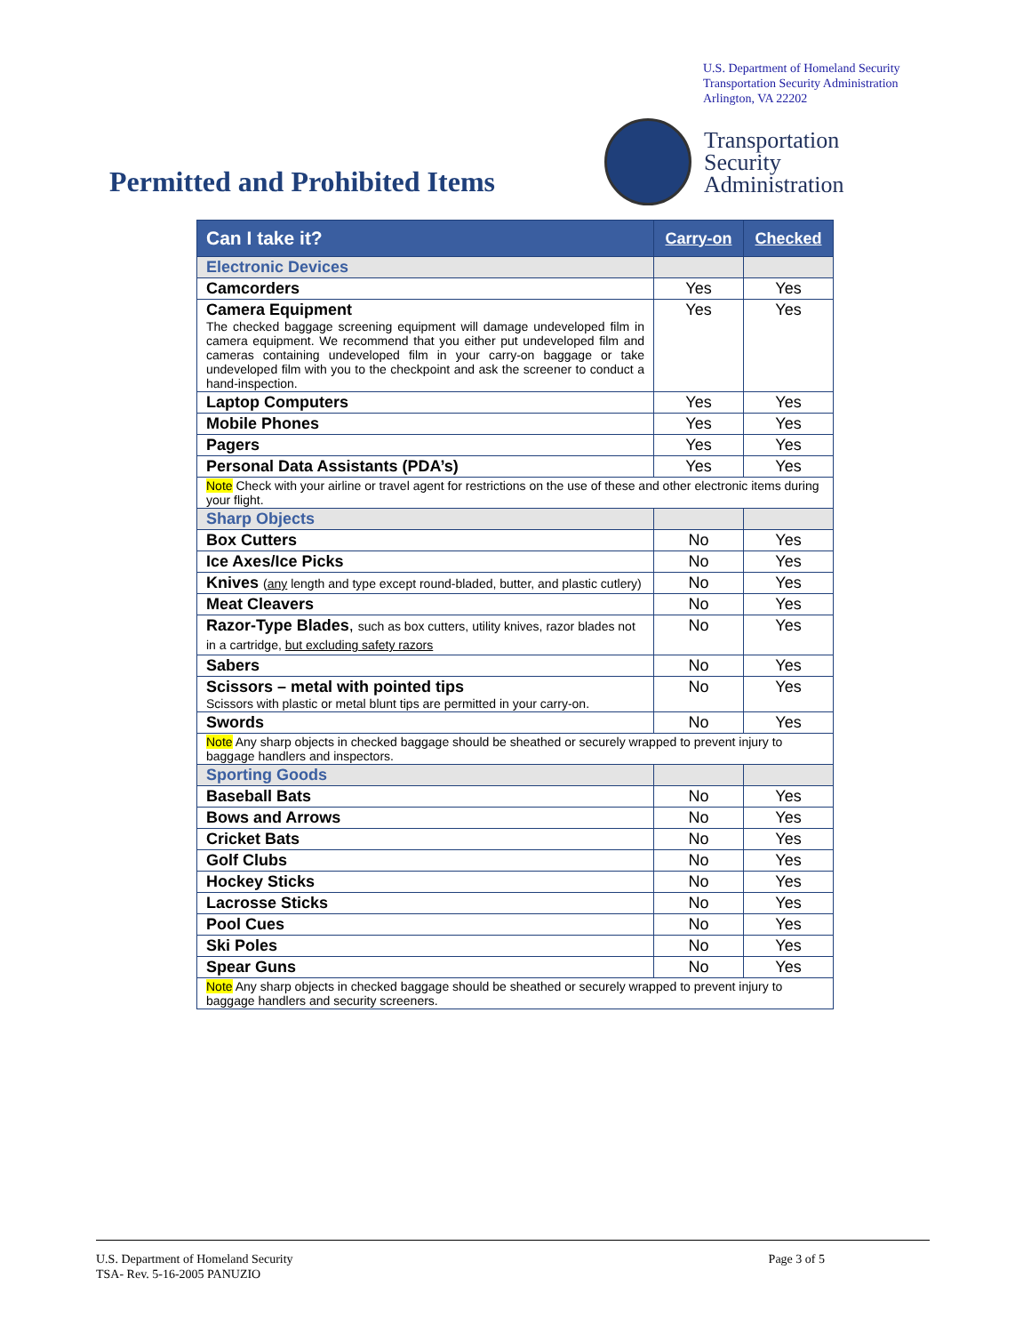U.S. Department of Homeland Security
Transportation Security Administration
Arlington, VA 22202
Permitted and Prohibited Items
Transportation
Security
Administration
| Can I take it? | Carry-on | Checked |
| --- | --- | --- |
| Electronic Devices | | |
| Camcorders | Yes | Yes |
| Camera Equipment The checked baggage screening equipment will damage undeveloped film in camera equipment. We recommend that you either put undeveloped film and cameras containing undeveloped film in your carry-on baggage or take undeveloped film with you to the checkpoint and ask the screener to conduct a hand-inspection. | Yes | Yes |
| Laptop Computers | Yes | Yes |
| Mobile Phones | Yes | Yes |
| Pagers | Yes | Yes |
| Personal Data Assistants (PDA’s) | Yes | Yes |
| Note Check with your airline or travel agent for restrictions on the use of these and other electronic items during your flight. | | |
| Sharp Objects | | |
| Box Cutters | No | Yes |
| Ice Axes/Ice Picks | No | Yes |
| Knives ( any length and type except round-bladed, butter, and plastic cutlery) | No | Yes |
| Meat Cleavers | No | Yes |
| Razor-Type Blades , such as box cutters, utility knives, razor blades not in a cartridge, but excluding safety razors | No | Yes |
| Sabers | No | Yes |
| Scissors – metal with pointed tips Scissors with plastic or metal blunt tips are permitted in your carry-on. | No | Yes |
| Swords | No | Yes |
| Note Any sharp objects in checked baggage should be sheathed or securely wrapped to prevent injury to baggage handlers and inspectors. | | |
| Sporting Goods | | |
| Baseball Bats | No | Yes |
| Bows and Arrows | No | Yes |
| Cricket Bats | No | Yes |
| Golf Clubs | No | Yes |
| Hockey Sticks | No | Yes |
| Lacrosse Sticks | No | Yes |
| Pool Cues | No | Yes |
| Ski Poles | No | Yes |
| Spear Guns | No | Yes |
| Note Any sharp objects in checked baggage should be sheathed or securely wrapped to prevent injury to baggage handlers and security screeners. | | |
U.S. Department of Homeland Security
TSA- Rev. 5-16-2005 PANUZIO
Page 3 of 5